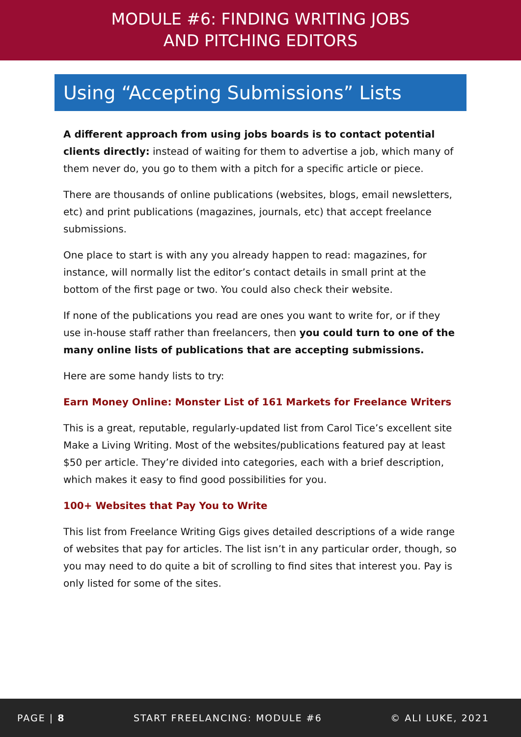MODULE #6: FINDING WRITING JOBS
AND PITCHING EDITORS
Using “Accepting Submissions” Lists
A different approach from using jobs boards is to contact potential clients directly: instead of waiting for them to advertise a job, which many of them never do, you go to them with a pitch for a specific article or piece.
There are thousands of online publications (websites, blogs, email newsletters, etc) and print publications (magazines, journals, etc) that accept freelance submissions.
One place to start is with any you already happen to read: magazines, for instance, will normally list the editor’s contact details in small print at the bottom of the first page or two. You could also check their website.
If none of the publications you read are ones you want to write for, or if they use in-house staff rather than freelancers, then you could turn to one of the many online lists of publications that are accepting submissions.
Here are some handy lists to try:
Earn Money Online: Monster List of 161 Markets for Freelance Writers
This is a great, reputable, regularly-updated list from Carol Tice’s excellent site Make a Living Writing. Most of the websites/publications featured pay at least $50 per article. They’re divided into categories, each with a brief description, which makes it easy to find good possibilities for you.
100+ Websites that Pay You to Write
This list from Freelance Writing Gigs gives detailed descriptions of a wide range of websites that pay for articles. The list isn’t in any particular order, though, so you may need to do quite a bit of scrolling to find sites that interest you. Pay is only listed for some of the sites.
PAGE | 8 START FREELANCING: MODULE #6 © ALI LUKE, 2021